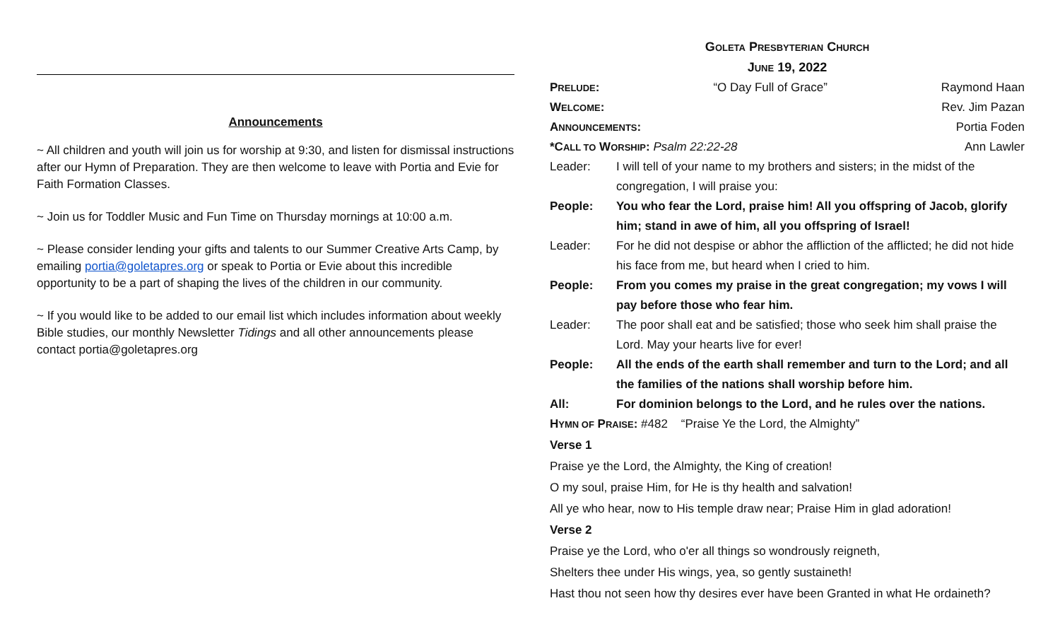Announcements
~ All children and youth will join us for worship at 9:30, and listen for dismissal instructions after our Hymn of Preparation. They are then welcome to leave with Portia and Evie for Faith Formation Classes.
~ Join us for Toddler Music and Fun Time on Thursday mornings at 10:00 a.m.
~ Please consider lending your gifts and talents to our Summer Creative Arts Camp, by emailing portia@goletapres.org or speak to Portia or Evie about this incredible opportunity to be a part of shaping the lives of the children in our community.
~ If you would like to be added to our email list which includes information about weekly Bible studies, our monthly Newsletter Tidings and all other announcements please contact portia@goletapres.org
GOLETA PRESBYTERIAN CHURCH
JUNE 19, 2022
PRELUDE: “O Day Full of Grace” Raymond Haan
WELCOME: Rev. Jim Pazan
ANNOUNCEMENTS: Portia Foden
*CALL TO WORSHIP: Psalm 22:22-28 Ann Lawler
Leader: I will tell of your name to my brothers and sisters; in the midst of the congregation, I will praise you:
People: You who fear the Lord, praise him! All you offspring of Jacob, glorify him; stand in awe of him, all you offspring of Israel!
Leader: For he did not despise or abhor the affliction of the afflicted; he did not hide his face from me, but heard when I cried to him.
People: From you comes my praise in the great congregation; my vows I will pay before those who fear him.
Leader: The poor shall eat and be satisfied; those who seek him shall praise the Lord. May your hearts live for ever!
People: All the ends of the earth shall remember and turn to the Lord; and all the families of the nations shall worship before him.
All: For dominion belongs to the Lord, and he rules over the nations.
HYMN OF PRAISE: #482 “Praise Ye the Lord, the Almighty”
Verse 1
Praise ye the Lord, the Almighty, the King of creation!
O my soul, praise Him, for He is thy health and salvation!
All ye who hear, now to His temple draw near; Praise Him in glad adoration!
Verse 2
Praise ye the Lord, who o'er all things so wondrously reigneth,
Shelters thee under His wings, yea, so gently sustaineth!
Hast thou not seen how thy desires ever have been Granted in what He ordaineth?